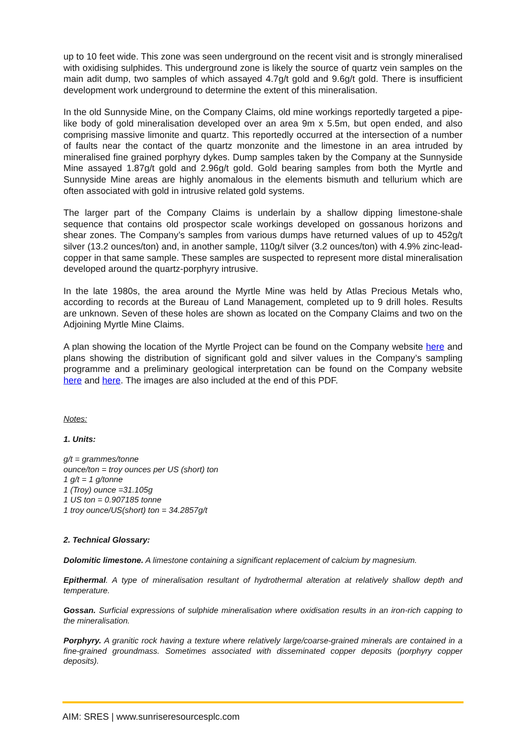up to 10 feet wide. This zone was seen underground on the recent visit and is strongly mineralised with oxidising sulphides. This underground zone is likely the source of quartz vein samples on the main adit dump, two samples of which assayed 4.7g/t gold and 9.6g/t gold. There is insufficient development work underground to determine the extent of this mineralisation.
In the old Sunnyside Mine, on the Company Claims, old mine workings reportedly targeted a pipe-like body of gold mineralisation developed over an area 9m x 5.5m, but open ended, and also comprising massive limonite and quartz. This reportedly occurred at the intersection of a number of faults near the contact of the quartz monzonite and the limestone in an area intruded by mineralised fine grained porphyry dykes. Dump samples taken by the Company at the Sunnyside Mine assayed 1.87g/t gold and 2.96g/t gold. Gold bearing samples from both the Myrtle and Sunnyside Mine areas are highly anomalous in the elements bismuth and tellurium which are often associated with gold in intrusive related gold systems.
The larger part of the Company Claims is underlain by a shallow dipping limestone-shale sequence that contains old prospector scale workings developed on gossanous horizons and shear zones. The Company’s samples from various dumps have returned values of up to 452g/t silver (13.2 ounces/ton) and, in another sample, 110g/t silver (3.2 ounces/ton) with 4.9% zinc-lead-copper in that same sample. These samples are suspected to represent more distal mineralisation developed around the quartz-porphyry intrusive.
In the late 1980s, the area around the Myrtle Mine was held by Atlas Precious Metals who, according to records at the Bureau of Land Management, completed up to 9 drill holes. Results are unknown. Seven of these holes are shown as located on the Company Claims and two on the Adjoining Myrtle Mine Claims.
A plan showing the location of the Myrtle Project can be found on the Company website here and plans showing the distribution of significant gold and silver values in the Company’s sampling programme and a preliminary geological interpretation can be found on the Company website here and here. The images are also included at the end of this PDF.
Notes:
1. Units:
g/t = grammes/tonne
ounce/ton = troy ounces per US (short) ton
1 g/t = 1 g/tonne
1 (Troy) ounce =31.105g
1 US ton = 0.907185 tonne
1 troy ounce/US(short) ton = 34.2857g/t
2. Technical Glossary:
Dolomitic limestone. A limestone containing a significant replacement of calcium by magnesium.
Epithermal. A type of mineralisation resultant of hydrothermal alteration at relatively shallow depth and temperature.
Gossan. Surficial expressions of sulphide mineralisation where oxidisation results in an iron-rich capping to the mineralisation.
Porphyry. A granitic rock having a texture where relatively large/coarse-grained minerals are contained in a fine-grained groundmass. Sometimes associated with disseminated copper deposits (porphyry copper deposits).
AIM: SRES | www.sunriseresourcesplc.com